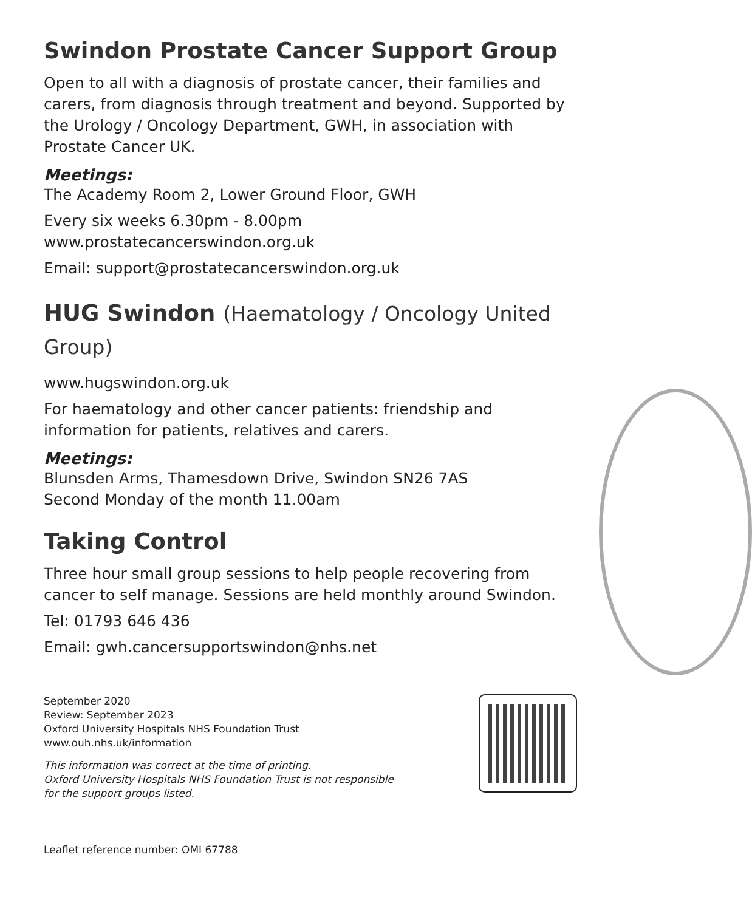Swindon Prostate Cancer Support Group
Open to all with a diagnosis of prostate cancer, their families and carers, from diagnosis through treatment and beyond. Supported by the Urology / Oncology Department, GWH, in association with Prostate Cancer UK.
Meetings:
The Academy Room 2, Lower Ground Floor, GWH
Every six weeks 6.30pm - 8.00pm
www.prostatecancerswindon.org.uk
Email: support@prostatecancerswindon.org.uk
HUG Swindon (Haematology / Oncology United Group)
www.hugswindon.org.uk
For haematology and other cancer patients: friendship and information for patients, relatives and carers.
Meetings:
Blunsden Arms, Thamesdown Drive, Swindon SN26 7AS
Second Monday of the month 11.00am
Taking Control
Three hour small group sessions to help people recovering from cancer to self manage. Sessions are held monthly around Swindon.
Tel: 01793 646 436
Email: gwh.cancersupportswindon@nhs.net
September 2020
Review: September 2023
Oxford University Hospitals NHS Foundation Trust
www.ouh.nhs.uk/information
This information was correct at the time of printing.
Oxford University Hospitals NHS Foundation Trust is not responsible
for the support groups listed.
Leaflet reference number: OMI 67788